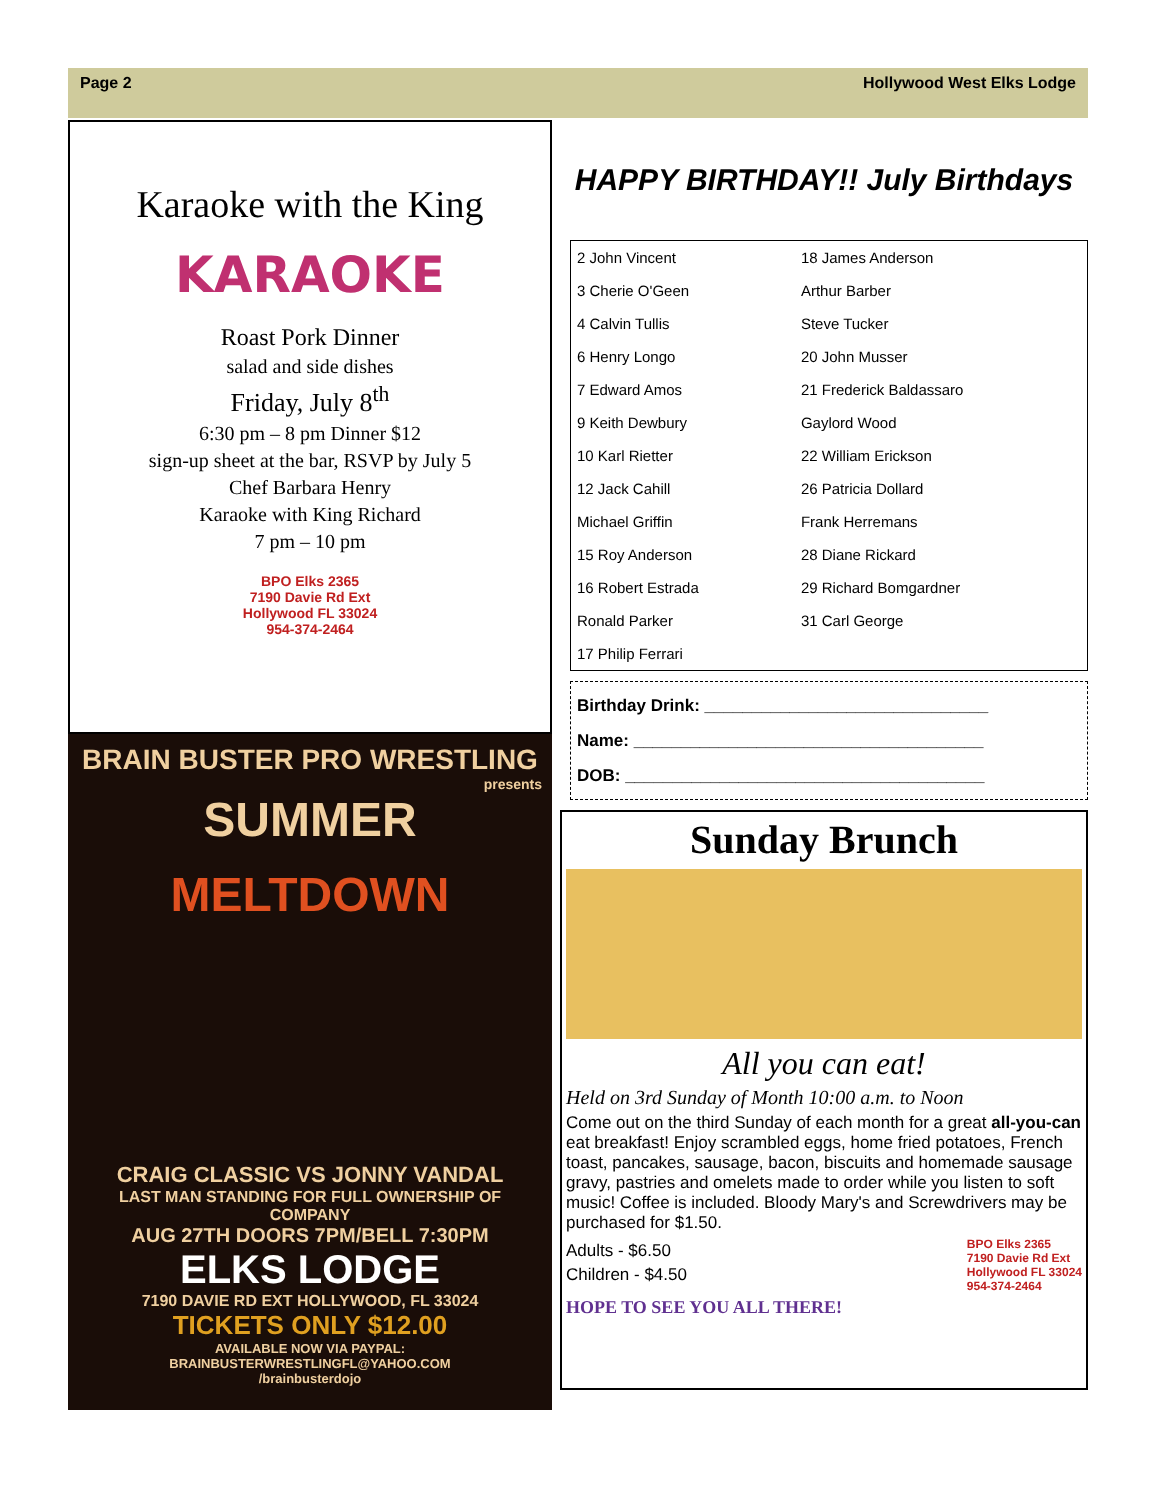Page 2 Hollywood West Elks Lodge
Karaoke with the King
KARAOKE
Roast Pork Dinner
salad and side dishes
Friday, July 8<sup>th</sup>
6:30 pm – 8 pm Dinner $12
sign-up sheet at the bar, RSVP by July 5
Chef Barbara Henry
Karaoke with King Richard
7 pm – 10 pm
BPO Elks 2365
7190 Davie Rd Ext
Hollywood FL 33024
954-374-2464
BRAIN BUSTER PRO WRESTLING
presents
SUMMER
MELTDOWN
CRAIG CLASSIC VS JONNY VANDAL
LAST MAN STANDING FOR FULL OWNERSHIP OF COMPANY
AUG 27TH DOORS 7PM/BELL 7:30PM
ELKS LODGE
7190 DAVIE RD EXT HOLLYWOOD, FL 33024
TICKETS ONLY $12.00
AVAILABLE NOW VIA PAYPAL: BRAINBUSTERWRESTLINGFL@YAHOO.COM
/brainbusterdojo
HAPPY BIRTHDAY!! July Birthdays
| 2 John Vincent | 18 James Anderson |
| 3 Cherie O'Geen | Arthur Barber |
| 4 Calvin Tullis | Steve Tucker |
| 6 Henry Longo | 20 John Musser |
| 7 Edward Amos | 21 Frederick Baldassaro |
| 9 Keith Dewbury | Gaylord Wood |
| 10 Karl Rietter | 22 William Erickson |
| 12 Jack Cahill | 26 Patricia Dollard |
| Michael Griffin | Frank Herremans |
| 15 Roy Anderson | 28 Diane Rickard |
| 16 Robert Estrada | 29 Richard Bomgardner |
| Ronald Parker | 31 Carl George |
| 17 Philip Ferrari | |
Birthday Drink: ______________________________
Name: _____________________________________
DOB: ______________________________________
Sunday Brunch
All you can eat!
Held on 3rd Sunday of Month 10:00 a.m. to Noon
Come out on the third Sunday of each month for a great all-you-can eat breakfast! Enjoy scrambled eggs, home fried potatoes, French toast, pancakes, sausage, bacon, biscuits and homemade sausage gravy, pastries and omelets made to order while you listen to soft music! Coffee is included. Bloody Mary's and Screwdrivers may be purchased for $1.50.
Adults - $6.50
Children - $4.50
BPO Elks 2365
7190 Davie Rd Ext
Hollywood FL 33024
954-374-2464
HOPE TO SEE YOU ALL THERE!